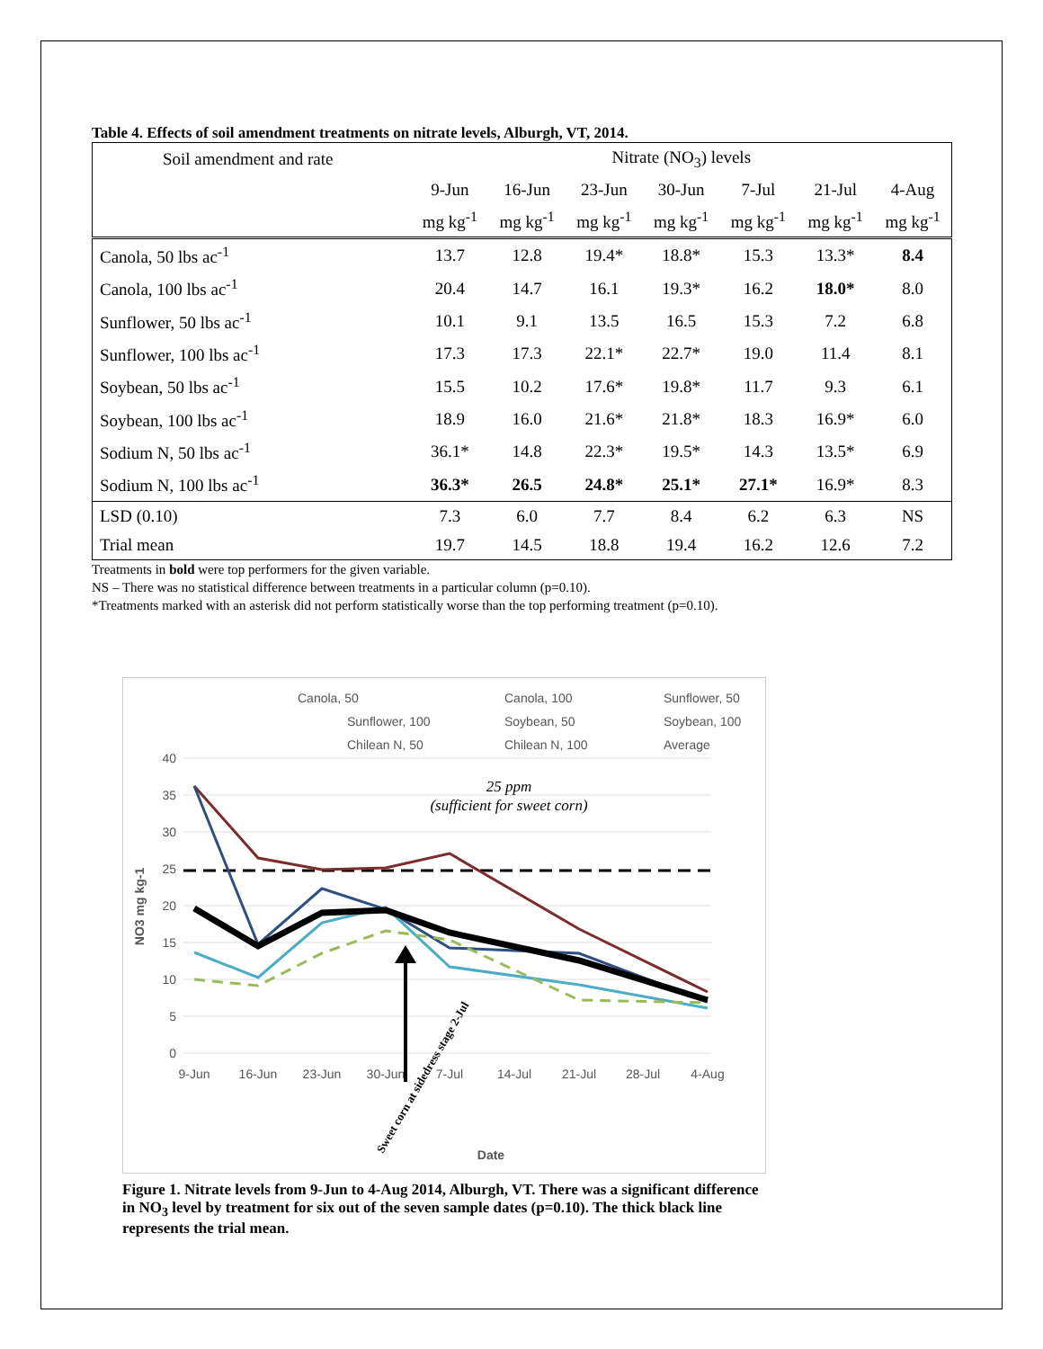Table 4. Effects of soil amendment treatments on nitrate levels, Alburgh, VT, 2014.
| Soil amendment and rate | Nitrate (NO<sub>3</sub>) levels | | | | | | |
| --- | --- | --- | --- | --- | --- | --- | --- |
| | 9-Jun | 16-Jun | 23-Jun | 30-Jun | 7-Jul | 21-Jul | 4-Aug |
| | mg kg<sup>-1</sup> | mg kg<sup>-1</sup> | mg kg<sup>-1</sup> | mg kg<sup>-1</sup> | mg kg<sup>-1</sup> | mg kg<sup>-1</sup> | mg kg<sup>-1</sup> |
| Canola, 50 lbs ac<sup>-1</sup> | 13.7 | 12.8 | 19.4* | 18.8* | 15.3 | 13.3* | 8.4 |
| Canola, 100 lbs ac<sup>-1</sup> | 20.4 | 14.7 | 16.1 | 19.3* | 16.2 | 18.0* | 8.0 |
| Sunflower, 50 lbs ac<sup>-1</sup> | 10.1 | 9.1 | 13.5 | 16.5 | 15.3 | 7.2 | 6.8 |
| Sunflower, 100 lbs ac<sup>-1</sup> | 17.3 | 17.3 | 22.1* | 22.7* | 19.0 | 11.4 | 8.1 |
| Soybean, 50 lbs ac<sup>-1</sup> | 15.5 | 10.2 | 17.6* | 19.8* | 11.7 | 9.3 | 6.1 |
| Soybean, 100 lbs ac<sup>-1</sup> | 18.9 | 16.0 | 21.6* | 21.8* | 18.3 | 16.9* | 6.0 |
| Sodium N, 50 lbs ac<sup>-1</sup> | 36.1* | 14.8 | 22.3* | 19.5* | 14.3 | 13.5* | 6.9 |
| Sodium N, 100 lbs ac<sup>-1</sup> | 36.3* | 26.5 | 24.8* | 25.1* | 27.1* | 16.9* | 8.3 |
| LSD (0.10) | 7.3 | 6.0 | 7.7 | 8.4 | 6.2 | 6.3 | NS |
| Trial mean | 19.7 | 14.5 | 18.8 | 19.4 | 16.2 | 12.6 | 7.2 |
Treatments in bold were top performers for the given variable.
NS – There was no statistical difference between treatments in a particular column (p=0.10).
*Treatments marked with an asterisk did not perform statistically worse than the top performing treatment (p=0.10).
Canola, 50
Canola, 100
Sunflower, 50
Sunflower, 100
Soybean, 50
Soybean, 100
Chilean N, 50
Chilean N, 100
Average
40
35
30
25
20
15
10
5
0
25 ppm
(sufficient for sweet corn)
9-Jun
16-Jun
23-Jun
30-Jun
7-Jul
14-Jul
21-Jul
28-Jul
4-Aug
Date
NO3 mg kg-1
Sweet corn at sidedress stage 2-Jul
Figure 1. Nitrate levels from 9-Jun to 4-Aug 2014, Alburgh, VT. There was a significant difference in NO<sub>3</sub> level by treatment for six out of the seven sample dates (p=0.10). The thick black line represents the trial mean.